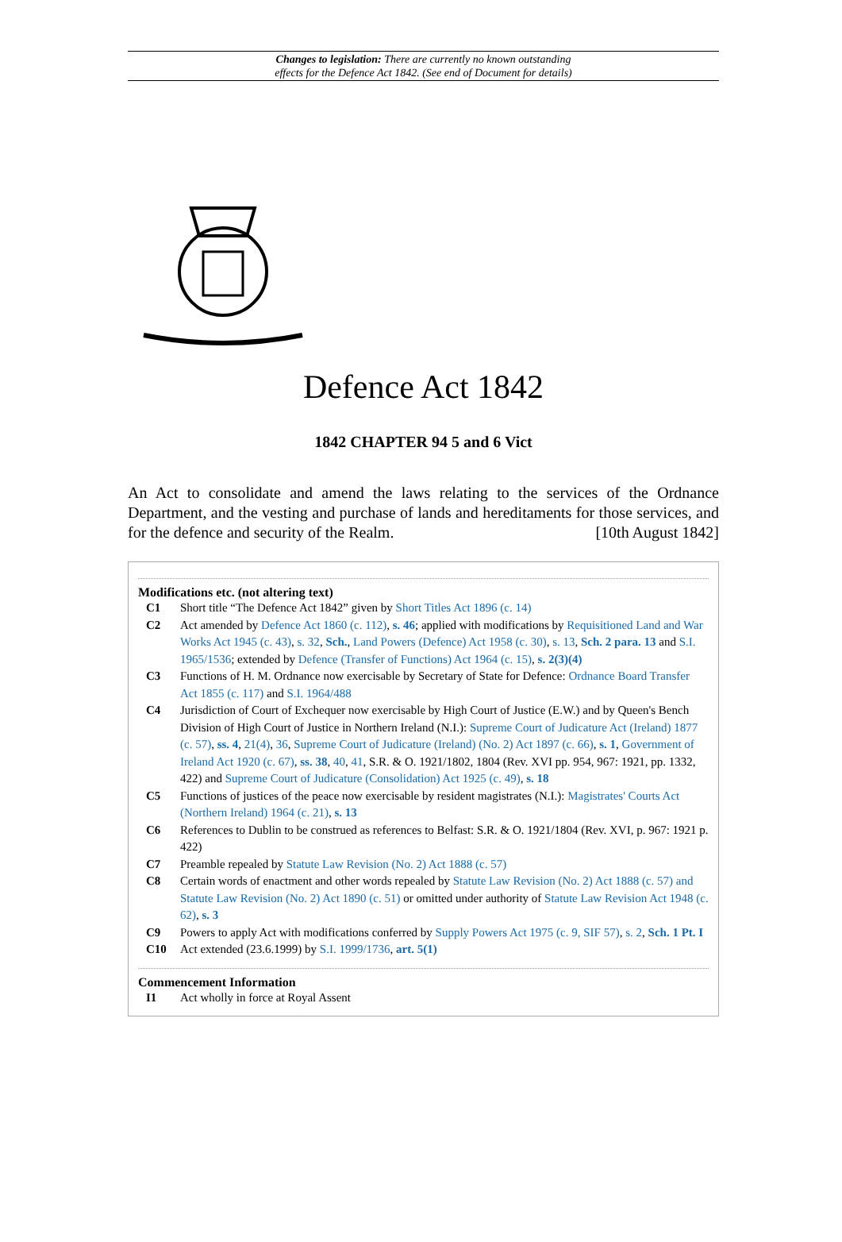Changes to legislation: There are currently no known outstanding
effects for the Defence Act 1842. (See end of Document for details)
Defence Act 1842
1842 CHAPTER 94 5 and 6 Vict
An Act to consolidate and amend the laws relating to the services of the Ordnance Department, and the vesting and purchase of lands and hereditaments for those services, and for the defence and security of the Realm. [10th August 1842]
Modifications etc. (not altering text)
C1 Short title “The Defence Act 1842” given by Short Titles Act 1896 (c. 14)
C2 Act amended by Defence Act 1860 (c. 112), s. 46; applied with modifications by Requisitioned Land and War Works Act 1945 (c. 43), s. 32, Sch., Land Powers (Defence) Act 1958 (c. 30), s. 13, Sch. 2 para. 13 and S.I. 1965/1536; extended by Defence (Transfer of Functions) Act 1964 (c. 15), s. 2(3)(4)
C3 Functions of H. M. Ordnance now exercisable by Secretary of State for Defence: Ordnance Board Transfer Act 1855 (c. 117) and S.I. 1964/488
C4 Jurisdiction of Court of Exchequer now exercisable by High Court of Justice (E.W.) and by Queen's Bench Division of High Court of Justice in Northern Ireland (N.I.): Supreme Court of Judicature Act (Ireland) 1877 (c. 57), ss. 4, 21(4), 36, Supreme Court of Judicature (Ireland) (No. 2) Act 1897 (c. 66), s. 1, Government of Ireland Act 1920 (c. 67), ss. 38, 40, 41, S.R. & O. 1921/1802, 1804 (Rev. XVI pp. 954, 967: 1921, pp. 1332, 422) and Supreme Court of Judicature (Consolidation) Act 1925 (c. 49), s. 18
C5 Functions of justices of the peace now exercisable by resident magistrates (N.I.): Magistrates' Courts Act (Northern Ireland) 1964 (c. 21), s. 13
C6 References to Dublin to be construed as references to Belfast: S.R. & O. 1921/1804 (Rev. XVI, p. 967: 1921 p. 422)
C7 Preamble repealed by Statute Law Revision (No. 2) Act 1888 (c. 57)
C8 Certain words of enactment and other words repealed by Statute Law Revision (No. 2) Act 1888 (c. 57) and Statute Law Revision (No. 2) Act 1890 (c. 51) or omitted under authority of Statute Law Revision Act 1948 (c. 62), s. 3
C9 Powers to apply Act with modifications conferred by Supply Powers Act 1975 (c. 9, SIF 57), s. 2, Sch. 1 Pt. I
C10 Act extended (23.6.1999) by S.I. 1999/1736, art. 5(1)
Commencement Information
I1 Act wholly in force at Royal Assent